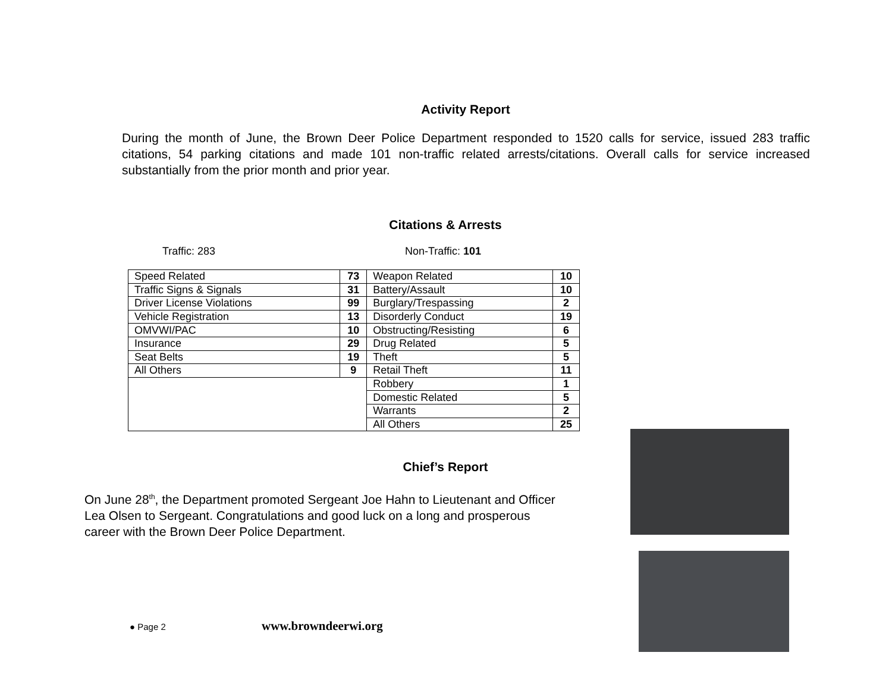Activity Report
During the month of June, the Brown Deer Police Department responded to 1520 calls for service, issued 283 traffic citations, 54 parking citations and made 101 non-traffic related arrests/citations. Overall calls for service increased substantially from the prior month and prior year.
Citations & Arrests
Traffic: 283 Non-Traffic: 101
| Speed Related | 73 | Weapon Related | 10 |
| Traffic Signs & Signals | 31 | Battery/Assault | 10 |
| Driver License Violations | 99 | Burglary/Trespassing | 2 |
| Vehicle Registration | 13 | Disorderly Conduct | 19 |
| OMVWI/PAC | 10 | Obstructing/Resisting | 6 |
| Insurance | 29 | Drug Related | 5 |
| Seat Belts | 19 | Theft | 5 |
| All Others | 9 | Retail Theft | 11 |
| | | Robbery | 1 |
| | | Domestic Related | 5 |
| | | Warrants | 2 |
| | | All Others | 25 |
Chief’s Report
On June 28<sup>th</sup>, the Department promoted Sergeant Joe Hahn to Lieutenant and Officer Lea Olsen to Sergeant. Congratulations and good luck on a long and prosperous career with the Brown Deer Police Department.
● Page 2 www.browndeerwi.org